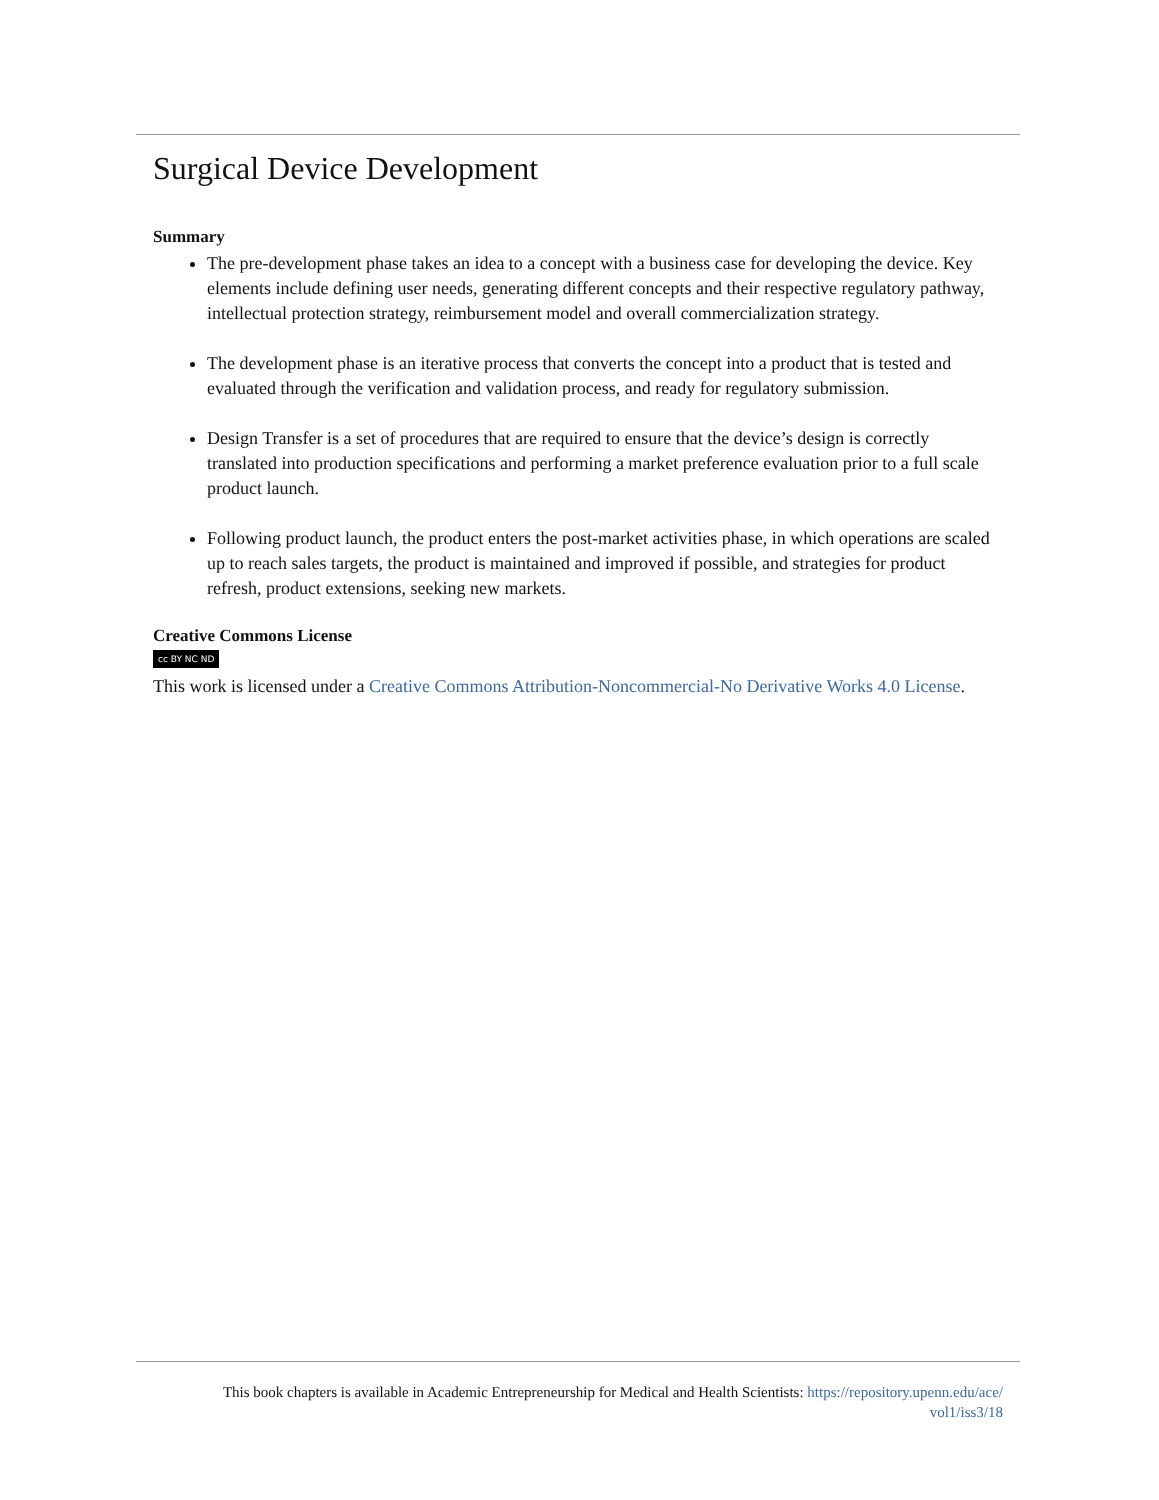Surgical Device Development
Summary
The pre-development phase takes an idea to a concept with a business case for developing the device. Key elements include defining user needs, generating different concepts and their respective regulatory pathway, intellectual protection strategy, reimbursement model and overall commercialization strategy.
The development phase is an iterative process that converts the concept into a product that is tested and evaluated through the verification and validation process, and ready for regulatory submission.
Design Transfer is a set of procedures that are required to ensure that the device’s design is correctly translated into production specifications and performing a market preference evaluation prior to a full scale product launch.
Following product launch, the product enters the post-market activities phase, in which operations are scaled up to reach sales targets, the product is maintained and improved if possible, and strategies for product refresh, product extensions, seeking new markets.
Creative Commons License
cc BY NC ND
This work is licensed under a Creative Commons Attribution-Noncommercial-No Derivative Works 4.0 License.
This book chapters is available in Academic Entrepreneurship for Medical and Health Scientists: https://repository.upenn.edu/ace/ vol1/iss3/18